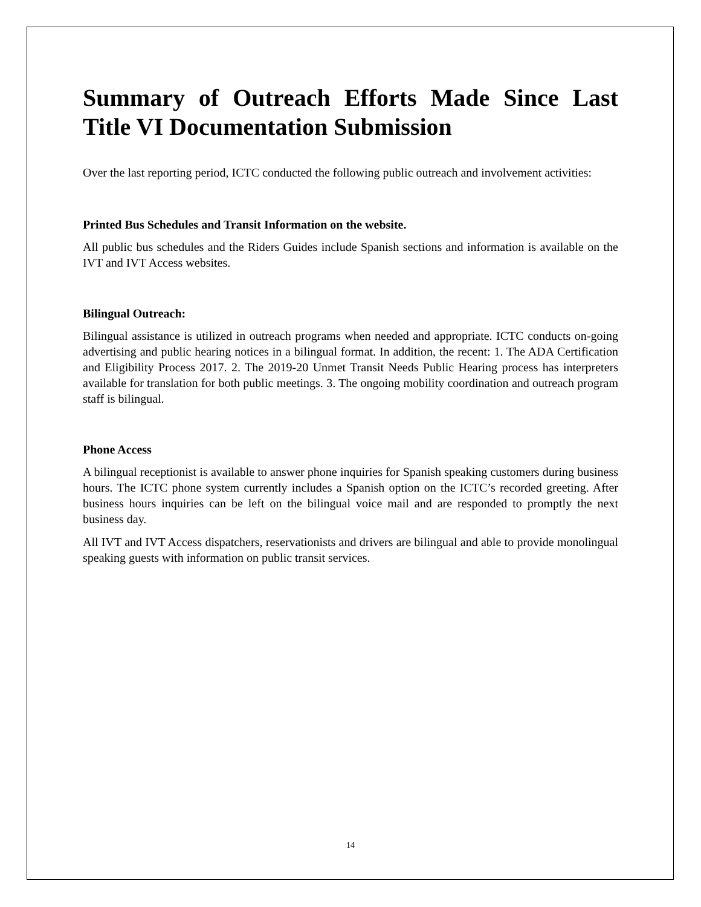Summary of Outreach Efforts Made Since Last Title VI Documentation Submission
Over the last reporting period, ICTC conducted the following public outreach and involvement activities:
Printed Bus Schedules and Transit Information on the website.
All public bus schedules and the Riders Guides include Spanish sections and information is available on the IVT and IVT Access websites.
Bilingual Outreach:
Bilingual assistance is utilized in outreach programs when needed and appropriate. ICTC conducts on-going advertising and public hearing notices in a bilingual format. In addition, the recent: 1. The ADA Certification and Eligibility Process 2017. 2. The 2019-20 Unmet Transit Needs Public Hearing process has interpreters available for translation for both public meetings. 3. The ongoing mobility coordination and outreach program staff is bilingual.
Phone Access
A bilingual receptionist is available to answer phone inquiries for Spanish speaking customers during business hours. The ICTC phone system currently includes a Spanish option on the ICTC’s recorded greeting. After business hours inquiries can be left on the bilingual voice mail and are responded to promptly the next business day.
All IVT and IVT Access dispatchers, reservationists and drivers are bilingual and able to provide monolingual speaking guests with information on public transit services.
14